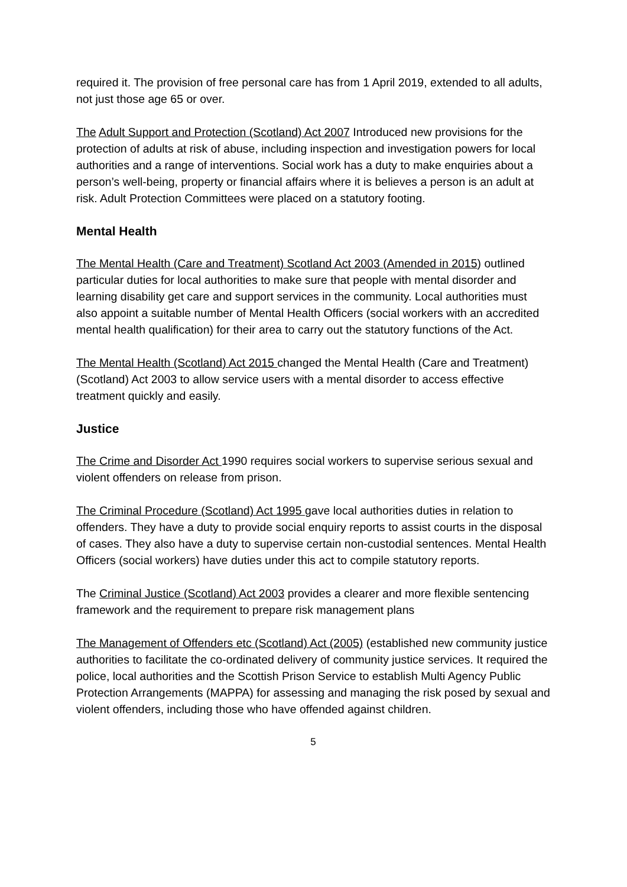required it. The provision of free personal care has from 1 April 2019, extended to all adults, not just those age 65 or over.
The Adult Support and Protection (Scotland) Act 2007 Introduced new provisions for the protection of adults at risk of abuse, including inspection and investigation powers for local authorities and a range of interventions. Social work has a duty to make enquiries about a person’s well-being, property or financial affairs where it is believes a person is an adult at risk. Adult Protection Committees were placed on a statutory footing.
Mental Health
The Mental Health (Care and Treatment) Scotland Act 2003 (Amended in 2015) outlined particular duties for local authorities to make sure that people with mental disorder and learning disability get care and support services in the community. Local authorities must also appoint a suitable number of Mental Health Officers (social workers with an accredited mental health qualification) for their area to carry out the statutory functions of the Act.
The Mental Health (Scotland) Act 2015 changed the Mental Health (Care and Treatment) (Scotland) Act 2003 to allow service users with a mental disorder to access effective treatment quickly and easily.
Justice
The Crime and Disorder Act 1990 requires social workers to supervise serious sexual and violent offenders on release from prison.
The Criminal Procedure (Scotland) Act 1995 gave local authorities duties in relation to offenders. They have a duty to provide social enquiry reports to assist courts in the disposal of cases. They also have a duty to supervise certain non-custodial sentences. Mental Health Officers (social workers) have duties under this act to compile statutory reports.
The Criminal Justice (Scotland) Act 2003 provides a clearer and more flexible sentencing framework and the requirement to prepare risk management plans
The Management of Offenders etc (Scotland) Act (2005) (established new community justice authorities to facilitate the co-ordinated delivery of community justice services. It required the police, local authorities and the Scottish Prison Service to establish Multi Agency Public Protection Arrangements (MAPPA) for assessing and managing the risk posed by sexual and violent offenders, including those who have offended against children.
5